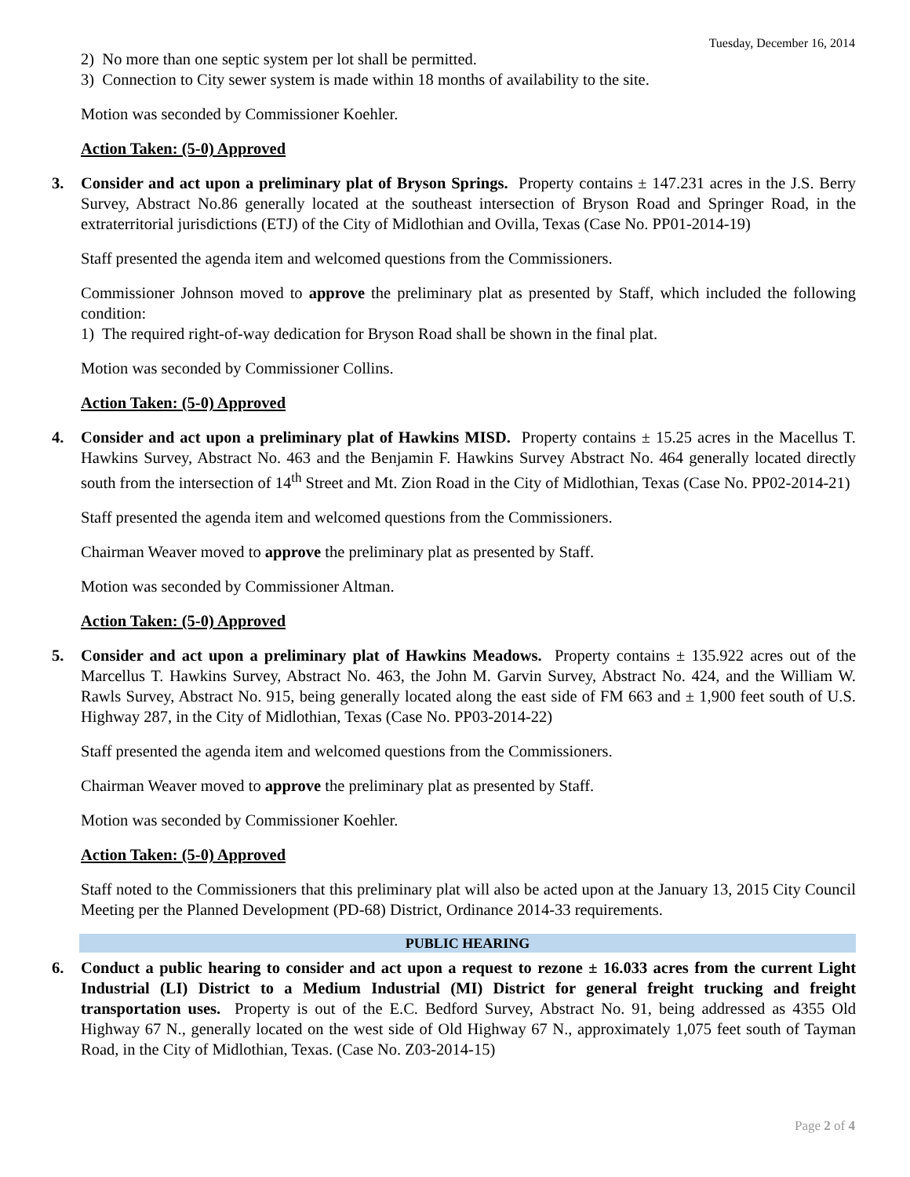Tuesday, December 16, 2014
2) No more than one septic system per lot shall be permitted.
3) Connection to City sewer system is made within 18 months of availability to the site.
Motion was seconded by Commissioner Koehler.
Action Taken: (5-0) Approved
3. Consider and act upon a preliminary plat of Bryson Springs. Property contains ± 147.231 acres in the J.S. Berry Survey, Abstract No.86 generally located at the southeast intersection of Bryson Road and Springer Road, in the extraterritorial jurisdictions (ETJ) of the City of Midlothian and Ovilla, Texas (Case No. PP01-2014-19)
Staff presented the agenda item and welcomed questions from the Commissioners.
Commissioner Johnson moved to approve the preliminary plat as presented by Staff, which included the following condition:
1) The required right-of-way dedication for Bryson Road shall be shown in the final plat.
Motion was seconded by Commissioner Collins.
Action Taken: (5-0) Approved
4. Consider and act upon a preliminary plat of Hawkins MISD. Property contains ± 15.25 acres in the Macellus T. Hawkins Survey, Abstract No. 463 and the Benjamin F. Hawkins Survey Abstract No. 464 generally located directly south from the intersection of 14<sup>th</sup> Street and Mt. Zion Road in the City of Midlothian, Texas (Case No. PP02-2014-21)
Staff presented the agenda item and welcomed questions from the Commissioners.
Chairman Weaver moved to approve the preliminary plat as presented by Staff.
Motion was seconded by Commissioner Altman.
Action Taken: (5-0) Approved
5. Consider and act upon a preliminary plat of Hawkins Meadows. Property contains ± 135.922 acres out of the Marcellus T. Hawkins Survey, Abstract No. 463, the John M. Garvin Survey, Abstract No. 424, and the William W. Rawls Survey, Abstract No. 915, being generally located along the east side of FM 663 and ± 1,900 feet south of U.S. Highway 287, in the City of Midlothian, Texas (Case No. PP03-2014-22)
Staff presented the agenda item and welcomed questions from the Commissioners.
Chairman Weaver moved to approve the preliminary plat as presented by Staff.
Motion was seconded by Commissioner Koehler.
Action Taken: (5-0) Approved
Staff noted to the Commissioners that this preliminary plat will also be acted upon at the January 13, 2015 City Council Meeting per the Planned Development (PD-68) District, Ordinance 2014-33 requirements.
PUBLIC HEARING
6. Conduct a public hearing to consider and act upon a request to rezone ± 16.033 acres from the current Light Industrial (LI) District to a Medium Industrial (MI) District for general freight trucking and freight transportation uses. Property is out of the E.C. Bedford Survey, Abstract No. 91, being addressed as 4355 Old Highway 67 N., generally located on the west side of Old Highway 67 N., approximately 1,075 feet south of Tayman Road, in the City of Midlothian, Texas. (Case No. Z03-2014-15)
Page 2 of 4